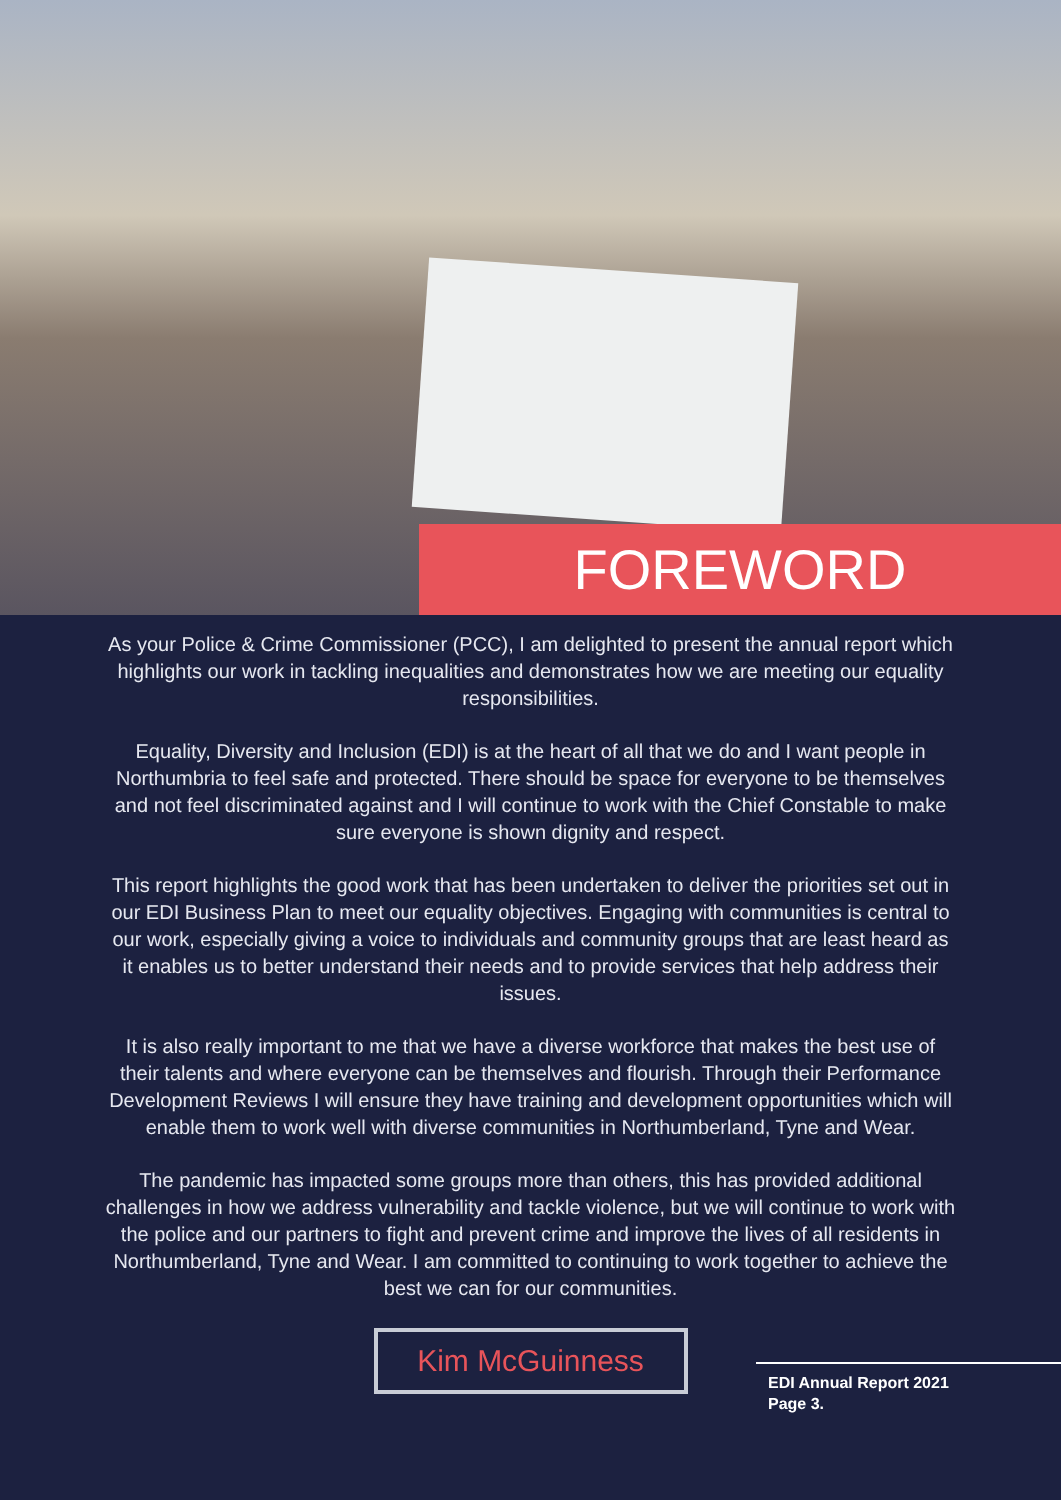FOREWORD
As your Police & Crime Commissioner (PCC), I am delighted to present the annual report which highlights our work in tackling inequalities and demonstrates how we are meeting our equality responsibilities.
Equality, Diversity and Inclusion (EDI) is at the heart of all that we do and I want people in Northumbria to feel safe and protected. There should be space for everyone to be themselves and not feel discriminated against and I will continue to work with the Chief Constable to make sure everyone is shown dignity and respect.
This report highlights the good work that has been undertaken to deliver the priorities set out in our EDI Business Plan to meet our equality objectives. Engaging with communities is central to our work, especially giving a voice to individuals and community groups that are least heard as it enables us to better understand their needs and to provide services that help address their issues.
It is also really important to me that we have a diverse workforce that makes the best use of their talents and where everyone can be themselves and flourish. Through their Performance Development Reviews I will ensure they have training and development opportunities which will enable them to work well with diverse communities in Northumberland, Tyne and Wear.
The pandemic has impacted some groups more than others, this has provided additional challenges in how we address vulnerability and tackle violence, but we will continue to work with the police and our partners to fight and prevent crime and improve the lives of all residents in Northumberland, Tyne and Wear. I am committed to continuing to work together to achieve the best we can for our communities.
Kim McGuinness
EDI Annual Report 2021
Page 3.